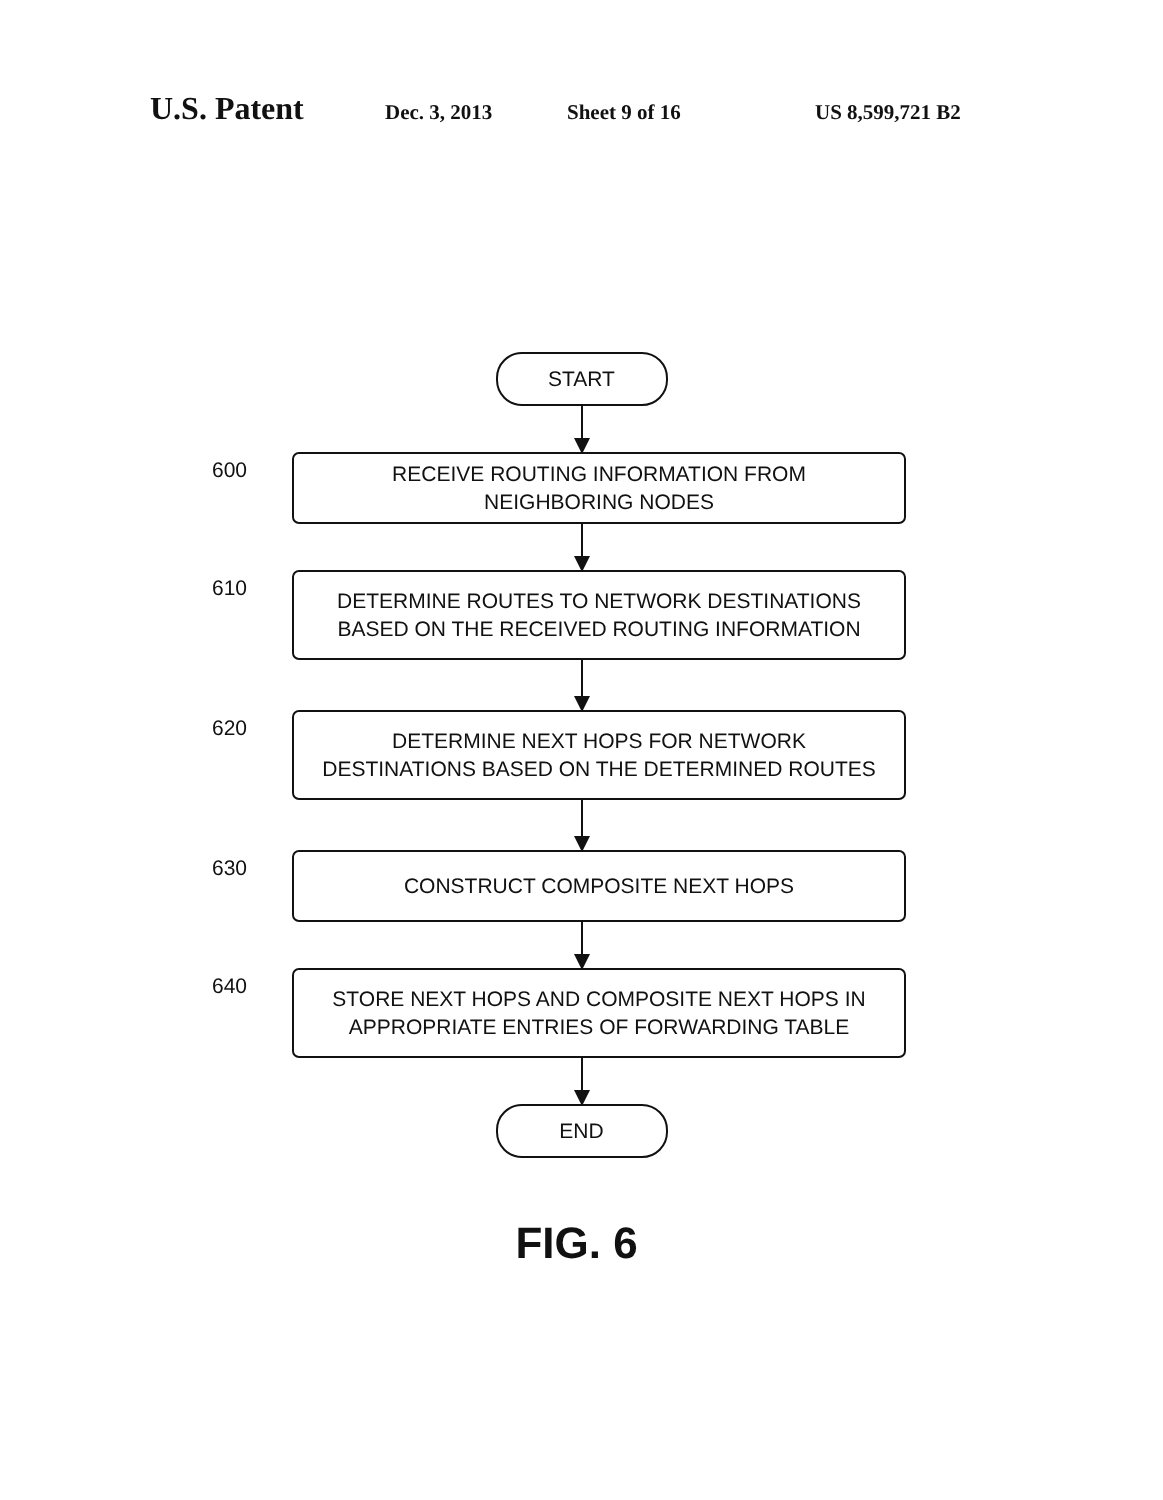U.S. Patent
Dec. 3, 2013 Sheet 9 of 16 US 8,599,721 B2
START
600
RECEIVE ROUTING INFORMATION FROM
NEIGHBORING NODES
610
DETERMINE ROUTES TO NETWORK DESTINATIONS
BASED ON THE RECEIVED ROUTING INFORMATION
620
DETERMINE NEXT HOPS FOR NETWORK
DESTINATIONS BASED ON THE DETERMINED ROUTES
630
CONSTRUCT COMPOSITE NEXT HOPS
640
STORE NEXT HOPS AND COMPOSITE NEXT HOPS IN
APPROPRIATE ENTRIES OF FORWARDING TABLE
END
FIG. 6